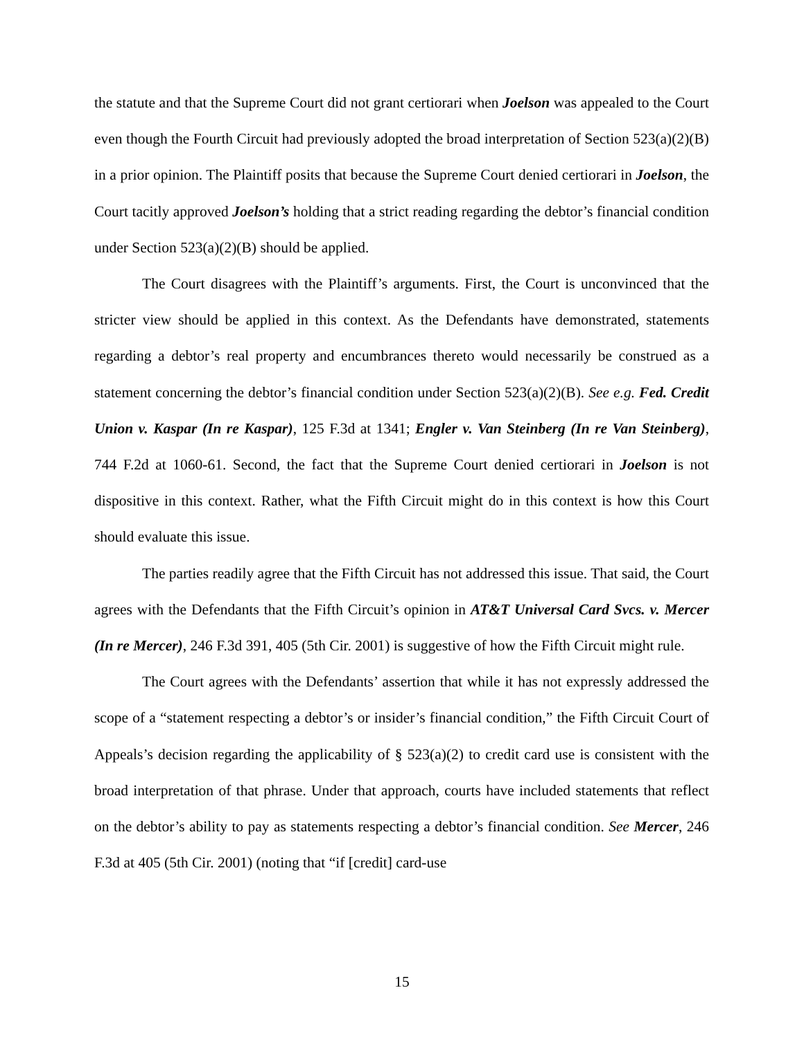the statute and that the Supreme Court did not grant certiorari when Joelson was appealed to the Court even though the Fourth Circuit had previously adopted the broad interpretation of Section 523(a)(2)(B) in a prior opinion. The Plaintiff posits that because the Supreme Court denied certiorari in Joelson, the Court tacitly approved Joelson’s holding that a strict reading regarding the debtor’s financial condition under Section 523(a)(2)(B) should be applied.
The Court disagrees with the Plaintiff’s arguments. First, the Court is unconvinced that the stricter view should be applied in this context. As the Defendants have demonstrated, statements regarding a debtor’s real property and encumbrances thereto would necessarily be construed as a statement concerning the debtor’s financial condition under Section 523(a)(2)(B). See e.g. Fed. Credit Union v. Kaspar (In re Kaspar), 125 F.3d at 1341; Engler v. Van Steinberg (In re Van Steinberg), 744 F.2d at 1060-61. Second, the fact that the Supreme Court denied certiorari in Joelson is not dispositive in this context. Rather, what the Fifth Circuit might do in this context is how this Court should evaluate this issue.
The parties readily agree that the Fifth Circuit has not addressed this issue. That said, the Court agrees with the Defendants that the Fifth Circuit’s opinion in AT&T Universal Card Svcs. v. Mercer (In re Mercer), 246 F.3d 391, 405 (5th Cir. 2001) is suggestive of how the Fifth Circuit might rule.
The Court agrees with the Defendants’ assertion that while it has not expressly addressed the scope of a “statement respecting a debtor’s or insider’s financial condition,” the Fifth Circuit Court of Appeals’s decision regarding the applicability of § 523(a)(2) to credit card use is consistent with the broad interpretation of that phrase. Under that approach, courts have included statements that reflect on the debtor’s ability to pay as statements respecting a debtor’s financial condition. See Mercer, 246 F.3d at 405 (5th Cir. 2001) (noting that “if [credit] card-use
15